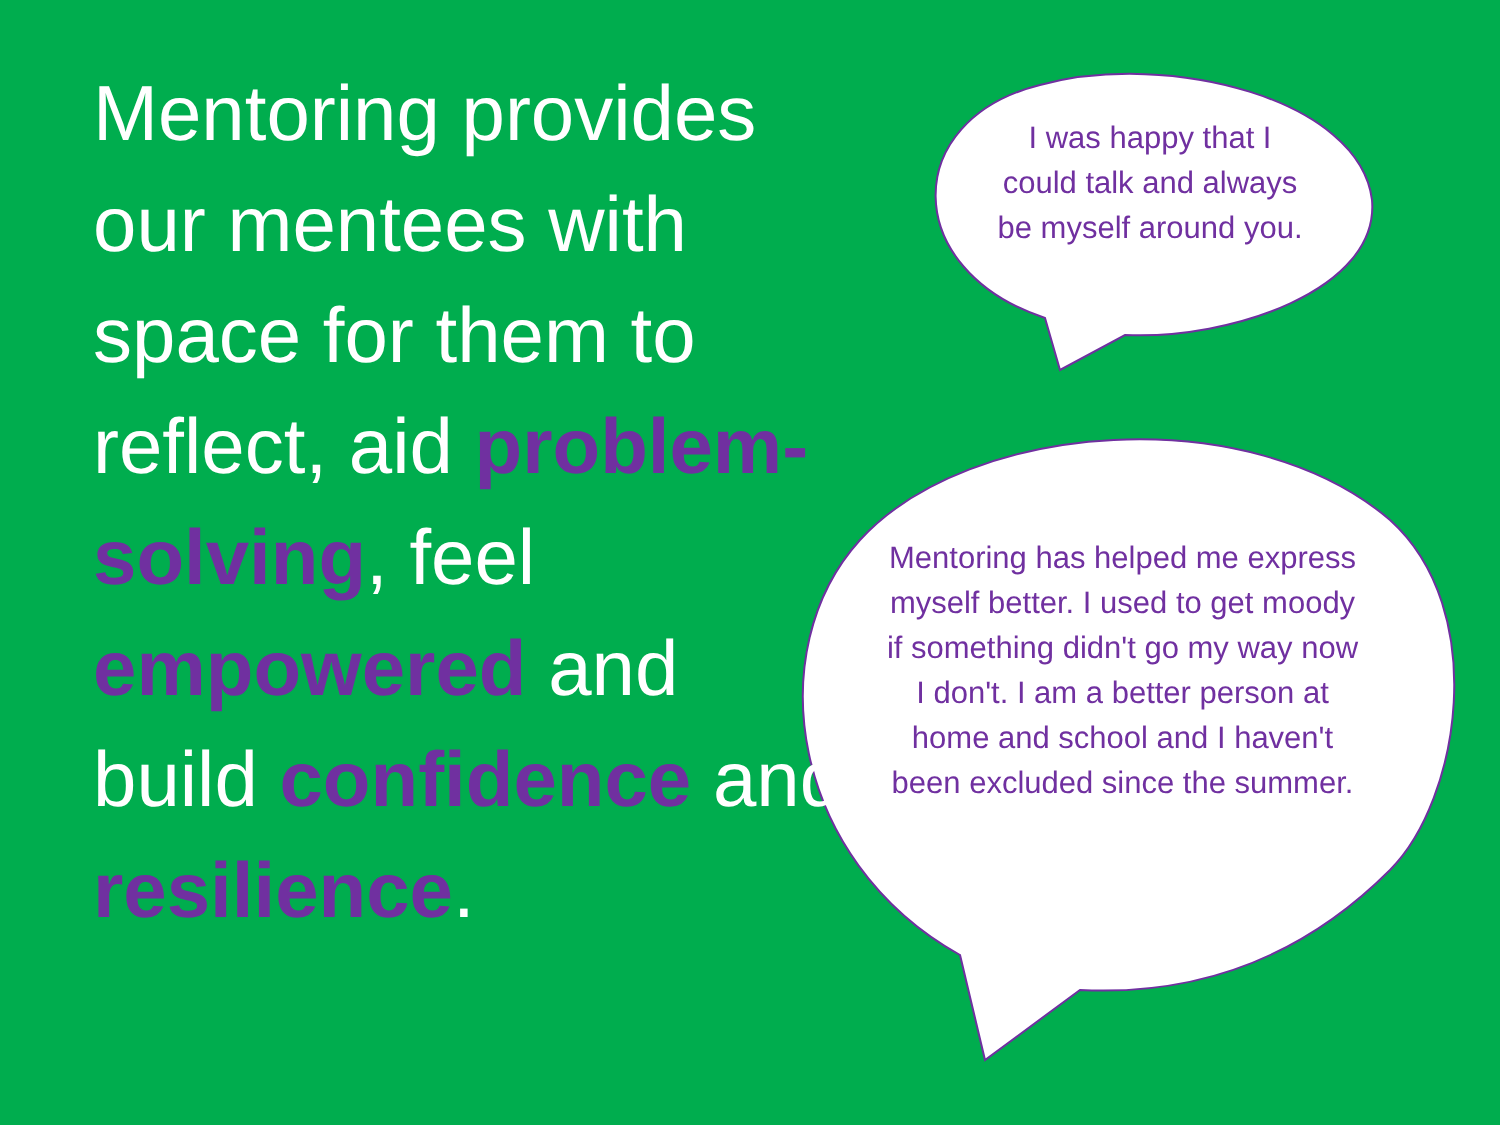Mentoring provides our mentees with space for them to reflect, aid problem-solving, feel empowered and build confidence and resilience.
I was happy that I could talk and always be myself around you.
Mentoring has helped me express myself better. I used to get moody if something didn't go my way now I don't. I am a better person at home and school and I haven't been excluded since the summer.